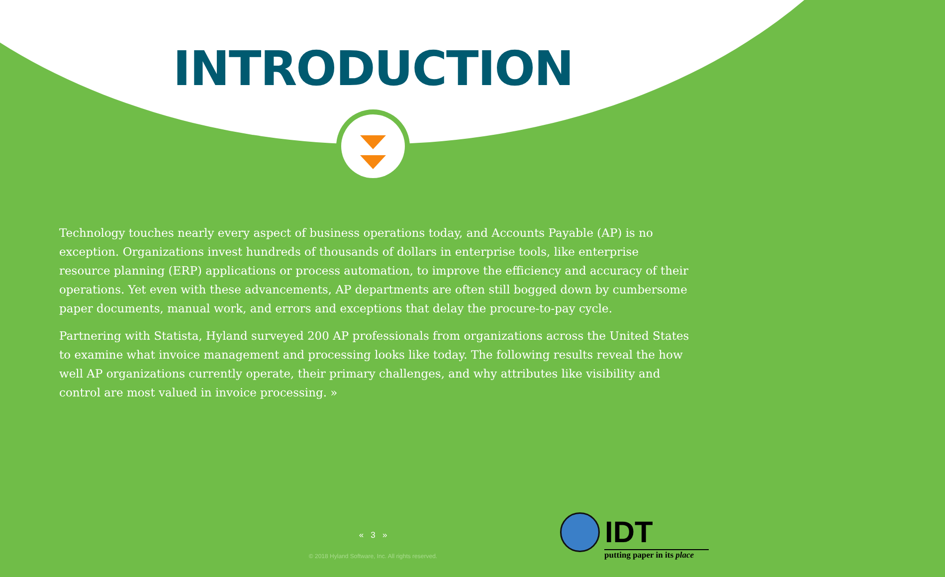INTRODUCTION
Technology touches nearly every aspect of business operations today, and Accounts Payable (AP) is no exception. Organizations invest hundreds of thousands of dollars in enterprise tools, like enterprise resource planning (ERP) applications or process automation, to improve the efficiency and accuracy of their operations. Yet even with these advancements, AP departments are often still bogged down by cumbersome paper documents, manual work, and errors and exceptions that delay the procure-to-pay cycle.
Partnering with Statista, Hyland surveyed 200 AP professionals from organizations across the United States to examine what invoice management and processing looks like today. The following results reveal the how well AP organizations currently operate, their primary challenges, and why attributes like visibility and control are most valued in invoice processing. »
« 3 »
© 2018 Hyland Software, Inc. All rights reserved.
IDT
putting paper in its place